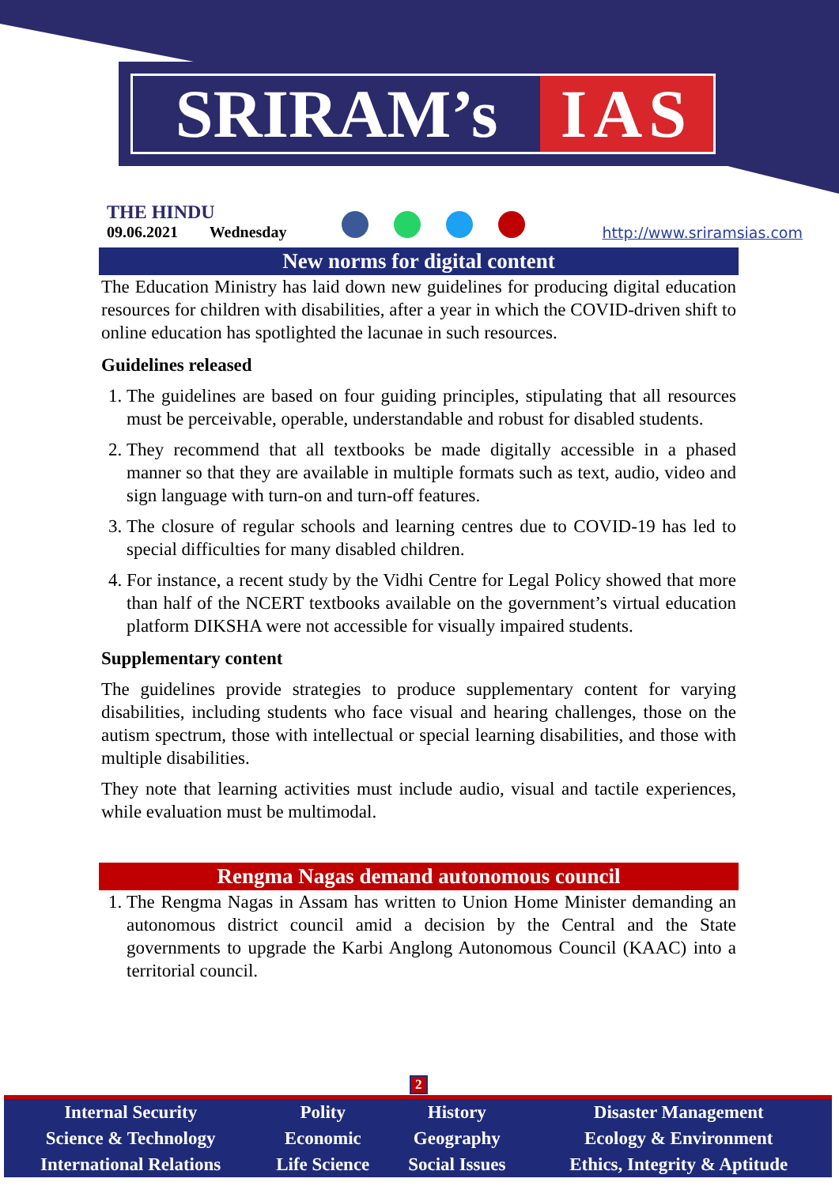SRIRAM’s IAS
THE HINDU
09.06.2021 Wednesday
http://www.sriramsias.com
New norms for digital content
The Education Ministry has laid down new guidelines for producing digital education resources for children with disabilities, after a year in which the COVID-driven shift to online education has spotlighted the lacunae in such resources.
Guidelines released
1. The guidelines are based on four guiding principles, stipulating that all resources must be perceivable, operable, understandable and robust for disabled students.
2. They recommend that all textbooks be made digitally accessible in a phased manner so that they are available in multiple formats such as text, audio, video and sign language with turn-on and turn-off features.
3. The closure of regular schools and learning centres due to COVID-19 has led to special difficulties for many disabled children.
4. For instance, a recent study by the Vidhi Centre for Legal Policy showed that more than half of the NCERT textbooks available on the government’s virtual education platform DIKSHA were not accessible for visually impaired students.
Supplementary content
The guidelines provide strategies to produce supplementary content for varying disabilities, including students who face visual and hearing challenges, those on the autism spectrum, those with intellectual or special learning disabilities, and those with multiple disabilities.
They note that learning activities must include audio, visual and tactile experiences, while evaluation must be multimodal.
Rengma Nagas demand autonomous council
1. The Rengma Nagas in Assam has written to Union Home Minister demanding an autonomous district council amid a decision by the Central and the State governments to upgrade the Karbi Anglong Autonomous Council (KAAC) into a territorial council.
2
| Internal Security | Polity | History | Disaster Management |
| Science & Technology | Economic | Geography | Ecology & Environment |
| International Relations | Life Science | Social Issues | Ethics, Integrity & Aptitude |